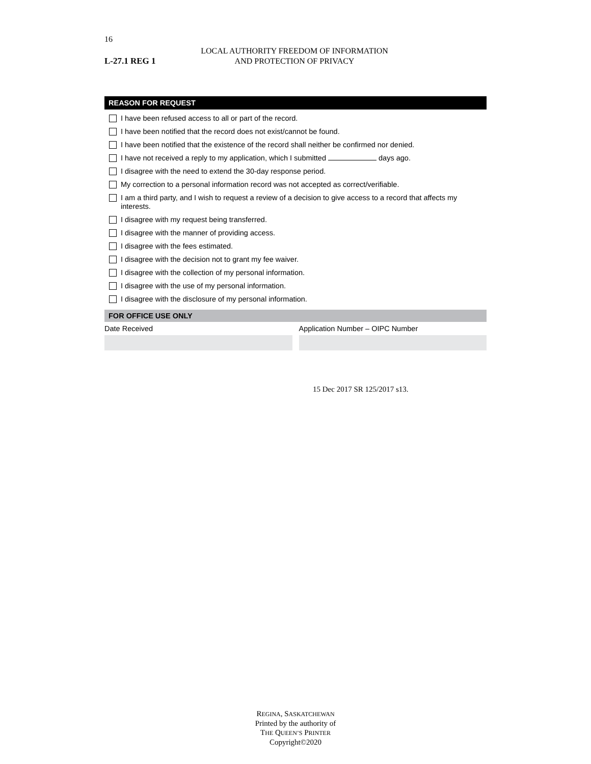16
L-27.1 REG 1
LOCAL AUTHORITY FREEDOM OF INFORMATION
AND PROTECTION OF PRIVACY
REASON FOR REQUEST
I have been refused access to all or part of the record.
I have been notified that the record does not exist/cannot be found.
I have been notified that the existence of the record shall neither be confirmed nor denied.
I have not received a reply to my application, which I submitted days ago.
I disagree with the need to extend the 30-day response period.
My correction to a personal information record was not accepted as correct/verifiable.
I am a third party, and I wish to request a review of a decision to give access to a record that affects my interests.
I disagree with my request being transferred.
I disagree with the manner of providing access.
I disagree with the fees estimated.
I disagree with the decision not to grant my fee waiver.
I disagree with the collection of my personal information.
I disagree with the use of my personal information.
I disagree with the disclosure of my personal information.
FOR OFFICE USE ONLY
Date Received Application Number – OIPC Number
15 Dec 2017 SR 125/2017 s13.
REGINA, SASKATCHEWAN
Printed by the authority of
THE QUEEN’S PRINTER
Copyright©2020